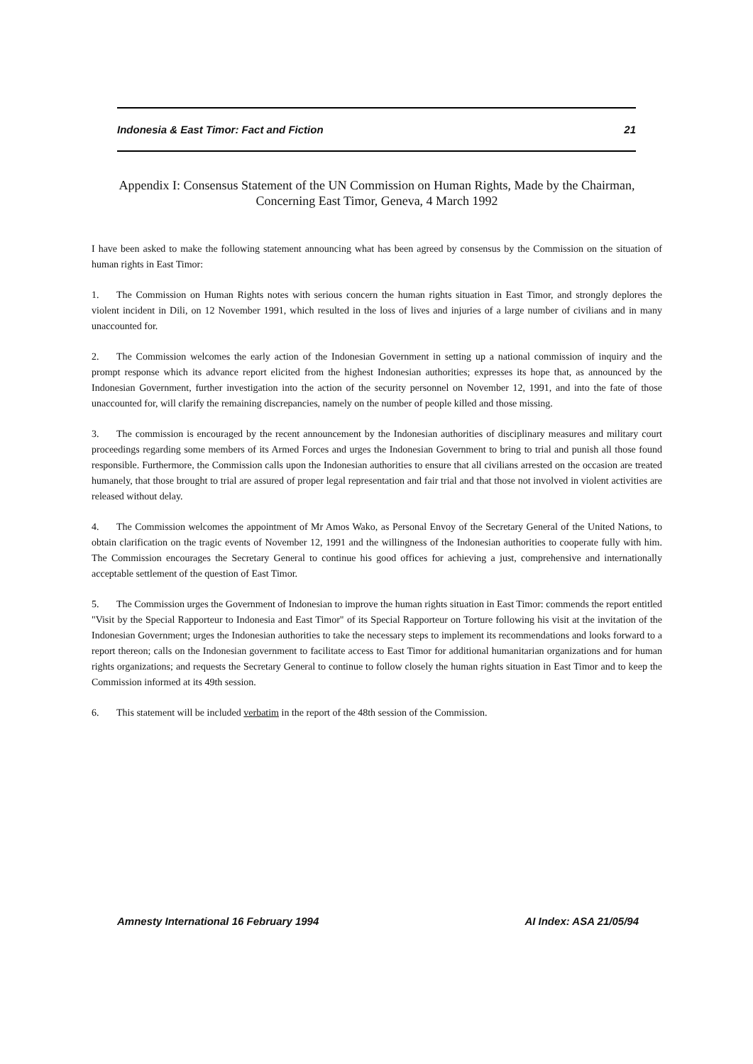Indonesia & East Timor: Fact and Fiction 21
Appendix I: Consensus Statement of the UN Commission on Human Rights, Made by the Chairman, Concerning East Timor, Geneva, 4 March 1992
I have been asked to make the following statement announcing what has been agreed by consensus by the Commission on the situation of human rights in East Timor:
1. The Commission on Human Rights notes with serious concern the human rights situation in East Timor, and strongly deplores the violent incident in Dili, on 12 November 1991, which resulted in the loss of lives and injuries of a large number of civilians and in many unaccounted for.
2. The Commission welcomes the early action of the Indonesian Government in setting up a national commission of inquiry and the prompt response which its advance report elicited from the highest Indonesian authorities; expresses its hope that, as announced by the Indonesian Government, further investigation into the action of the security personnel on November 12, 1991, and into the fate of those unaccounted for, will clarify the remaining discrepancies, namely on the number of people killed and those missing.
3. The commission is encouraged by the recent announcement by the Indonesian authorities of disciplinary measures and military court proceedings regarding some members of its Armed Forces and urges the Indonesian Government to bring to trial and punish all those found responsible. Furthermore, the Commission calls upon the Indonesian authorities to ensure that all civilians arrested on the occasion are treated humanely, that those brought to trial are assured of proper legal representation and fair trial and that those not involved in violent activities are released without delay.
4. The Commission welcomes the appointment of Mr Amos Wako, as Personal Envoy of the Secretary General of the United Nations, to obtain clarification on the tragic events of November 12, 1991 and the willingness of the Indonesian authorities to cooperate fully with him. The Commission encourages the Secretary General to continue his good offices for achieving a just, comprehensive and internationally acceptable settlement of the question of East Timor.
5. The Commission urges the Government of Indonesian to improve the human rights situation in East Timor: commends the report entitled "Visit by the Special Rapporteur to Indonesia and East Timor" of its Special Rapporteur on Torture following his visit at the invitation of the Indonesian Government; urges the Indonesian authorities to take the necessary steps to implement its recommendations and looks forward to a report thereon; calls on the Indonesian government to facilitate access to East Timor for additional humanitarian organizations and for human rights organizations; and requests the Secretary General to continue to follow closely the human rights situation in East Timor and to keep the Commission informed at its 49th session.
6. This statement will be included verbatim in the report of the 48th session of the Commission.
Amnesty International 16 February 1994 AI Index: ASA 21/05/94